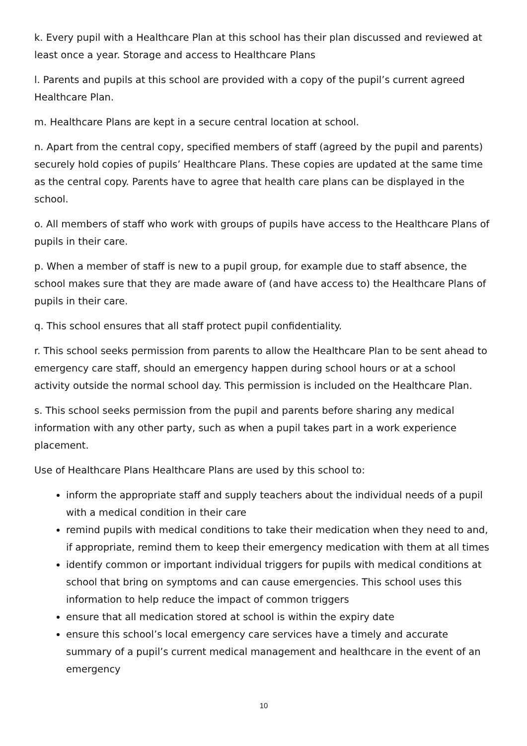k. Every pupil with a Healthcare Plan at this school has their plan discussed and reviewed at least once a year. Storage and access to Healthcare Plans
l. Parents and pupils at this school are provided with a copy of the pupil’s current agreed Healthcare Plan.
m. Healthcare Plans are kept in a secure central location at school.
n. Apart from the central copy, specified members of staff (agreed by the pupil and parents) securely hold copies of pupils’ Healthcare Plans. These copies are updated at the same time as the central copy. Parents have to agree that health care plans can be displayed in the school.
o. All members of staff who work with groups of pupils have access to the Healthcare Plans of pupils in their care.
p. When a member of staff is new to a pupil group, for example due to staff absence, the school makes sure that they are made aware of (and have access to) the Healthcare Plans of pupils in their care.
q. This school ensures that all staff protect pupil confidentiality.
r. This school seeks permission from parents to allow the Healthcare Plan to be sent ahead to emergency care staff, should an emergency happen during school hours or at a school activity outside the normal school day. This permission is included on the Healthcare Plan.
s. This school seeks permission from the pupil and parents before sharing any medical information with any other party, such as when a pupil takes part in a work experience placement.
Use of Healthcare Plans Healthcare Plans are used by this school to:
inform the appropriate staff and supply teachers about the individual needs of a pupil with a medical condition in their care
remind pupils with medical conditions to take their medication when they need to and, if appropriate, remind them to keep their emergency medication with them at all times
identify common or important individual triggers for pupils with medical conditions at school that bring on symptoms and can cause emergencies. This school uses this information to help reduce the impact of common triggers
ensure that all medication stored at school is within the expiry date
ensure this school’s local emergency care services have a timely and accurate summary of a pupil’s current medical management and healthcare in the event of an emergency
10